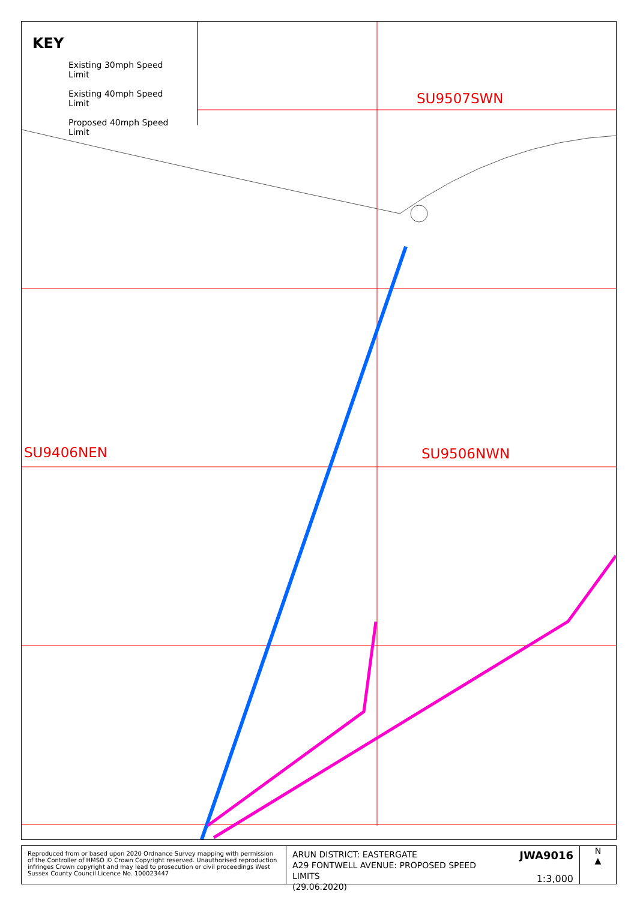KEY
Existing 30mph Speed Limit
Existing 40mph Speed Limit
Proposed 40mph Speed Limit
SU9507SWN
SU9406NEN SU9506NWN
Reproduced from or based upon 2020 Ordnance Survey mapping with permission of the Controller of HMSO © Crown Copyright reserved. Unauthorised reproduction infringes Crown copyright and may lead to prosecution or civil proceedings West Sussex County Council Licence No. 100023447
ARUN DISTRICT: EASTERGATE
A29 FONTWELL AVENUE: PROPOSED SPEED LIMITS
(29.06.2020)
JWA9016
1:3,000
N
▲